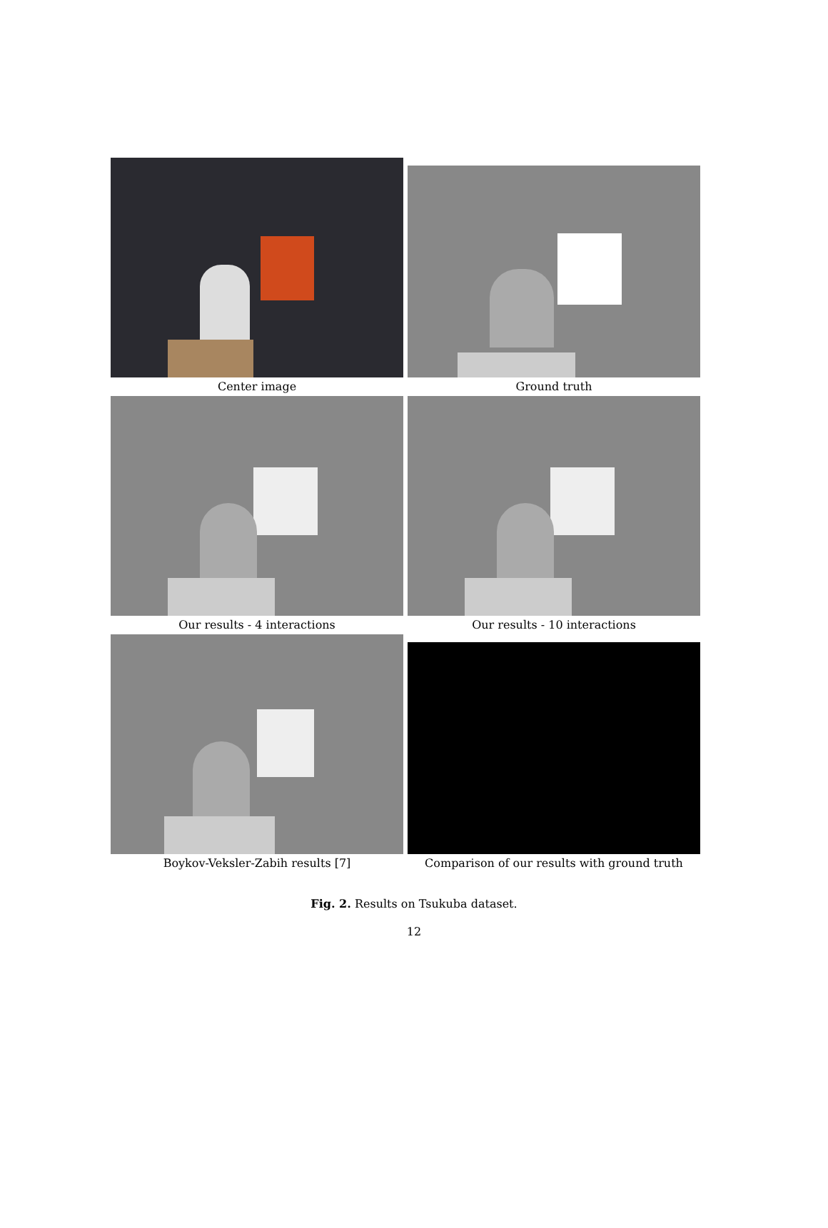Center image
Ground truth
Our results - 4 interactions
Our results - 10 interactions
Boykov-Veksler-Zabih results [7]
Comparison of our results with ground truth
Fig. 2. Results on Tsukuba dataset.
12